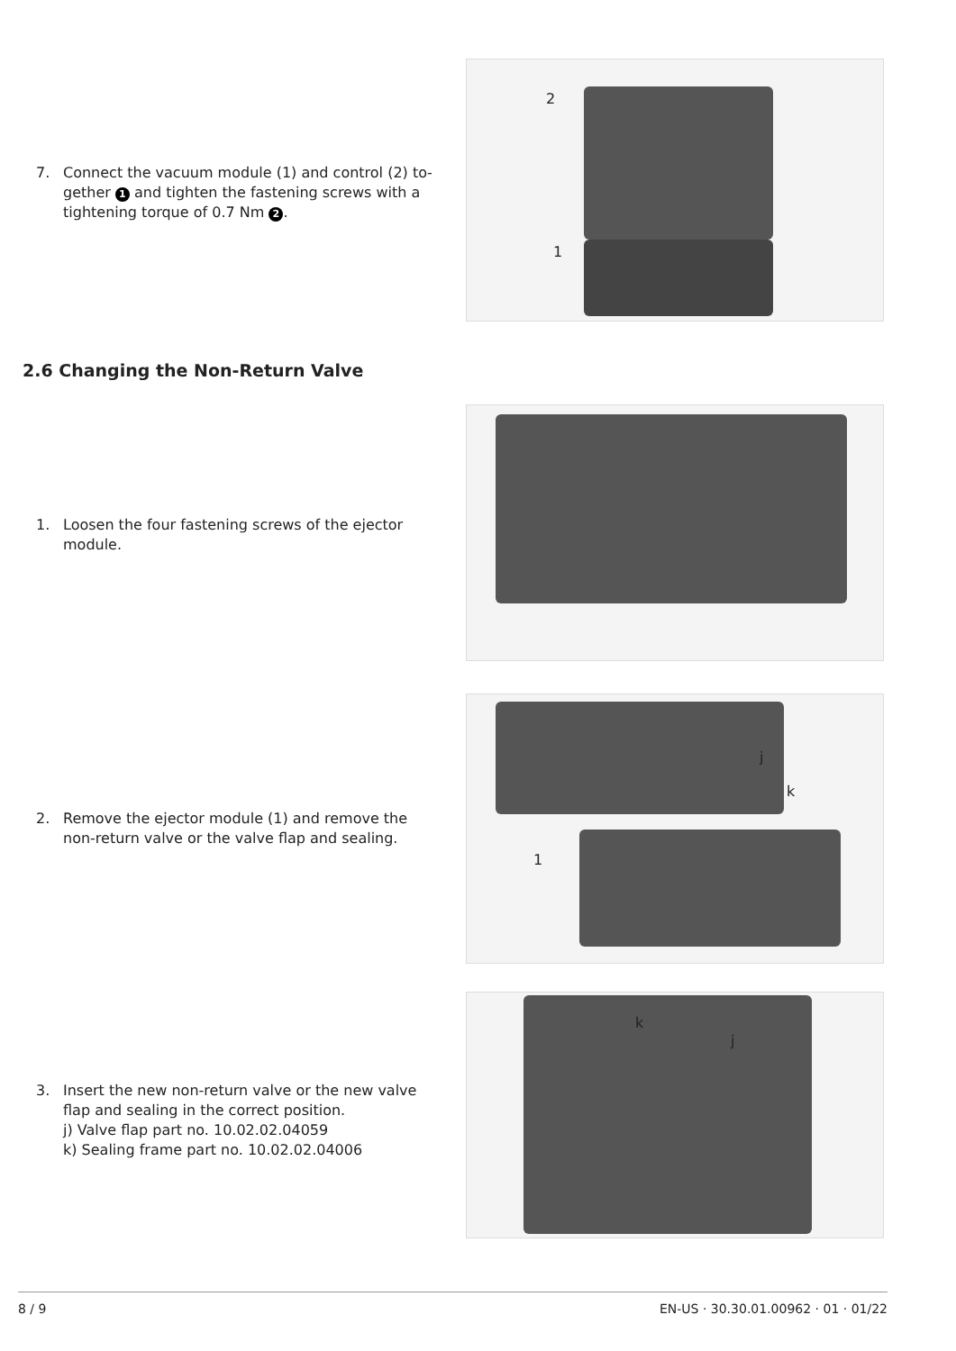7. Connect the vacuum module (1) and control (2) to­gether 1 and tighten the fastening screws with a tightening torque of 0.7 Nm 2.
2
1
2.6 Changing the Non-Return Valve
1. Loosen the four fastening screws of the ejector module.
2. Remove the ejector module (1) and remove the non-return valve or the valve flap and sealing.
j
k
1
3. Insert the new non-return valve or the new valve flap and sealing in the correct position.
j) Valve flap part no. 10.02.02.04059
k) Sealing frame part no. 10.02.02.04006
k
j
8 / 9 EN-US · 30.30.01.00962 · 01 · 01/22